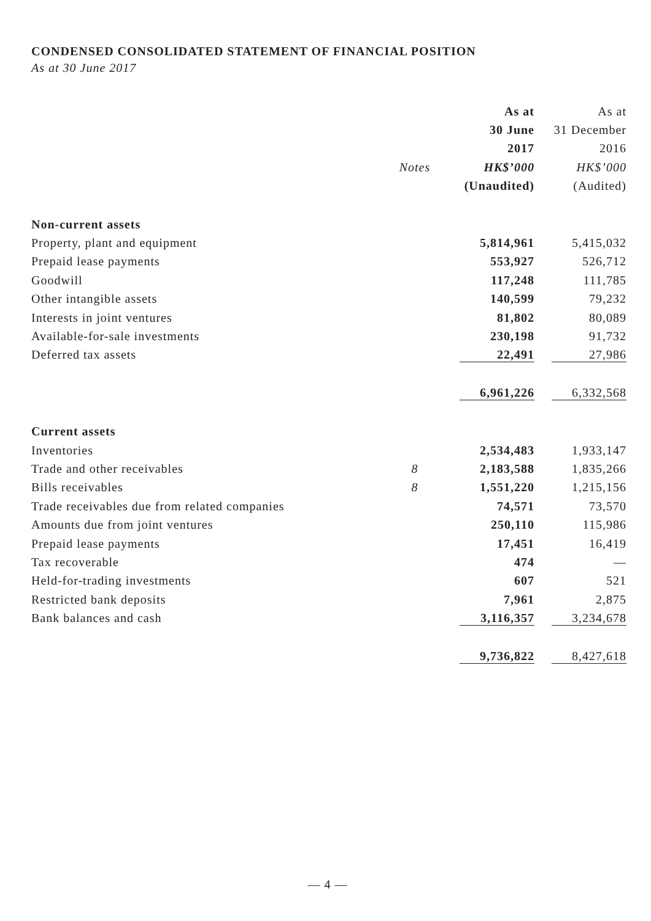CONDENSED CONSOLIDATED STATEMENT OF FINANCIAL POSITION
As at 30 June 2017
| | | As at | As at |
| | | 30 June | 31 December |
| | | 2017 | 2016 |
| | Notes | HK$’000 | HK$’000 |
| | | (Unaudited) | (Audited) |
| Non-current assets | | | |
| Property, plant and equipment | | 5,814,961 | 5,415,032 |
| Prepaid lease payments | | 553,927 | 526,712 |
| Goodwill | | 117,248 | 111,785 |
| Other intangible assets | | 140,599 | 79,232 |
| Interests in joint ventures | | 81,802 | 80,089 |
| Available-for-sale investments | | 230,198 | 91,732 |
| Deferred tax assets | | 22,491 | 27,986 |
| | | 6,961,226 | 6,332,568 |
| Current assets | | | |
| Inventories | | 2,534,483 | 1,933,147 |
| Trade and other receivables | 8 | 2,183,588 | 1,835,266 |
| Bills receivables | 8 | 1,551,220 | 1,215,156 |
| Trade receivables due from related companies | | 74,571 | 73,570 |
| Amounts due from joint ventures | | 250,110 | 115,986 |
| Prepaid lease payments | | 17,451 | 16,419 |
| Tax recoverable | | 474 | — |
| Held-for-trading investments | | 607 | 521 |
| Restricted bank deposits | | 7,961 | 2,875 |
| Bank balances and cash | | 3,116,357 | 3,234,678 |
| | | 9,736,822 | 8,427,618 |
— 4 —